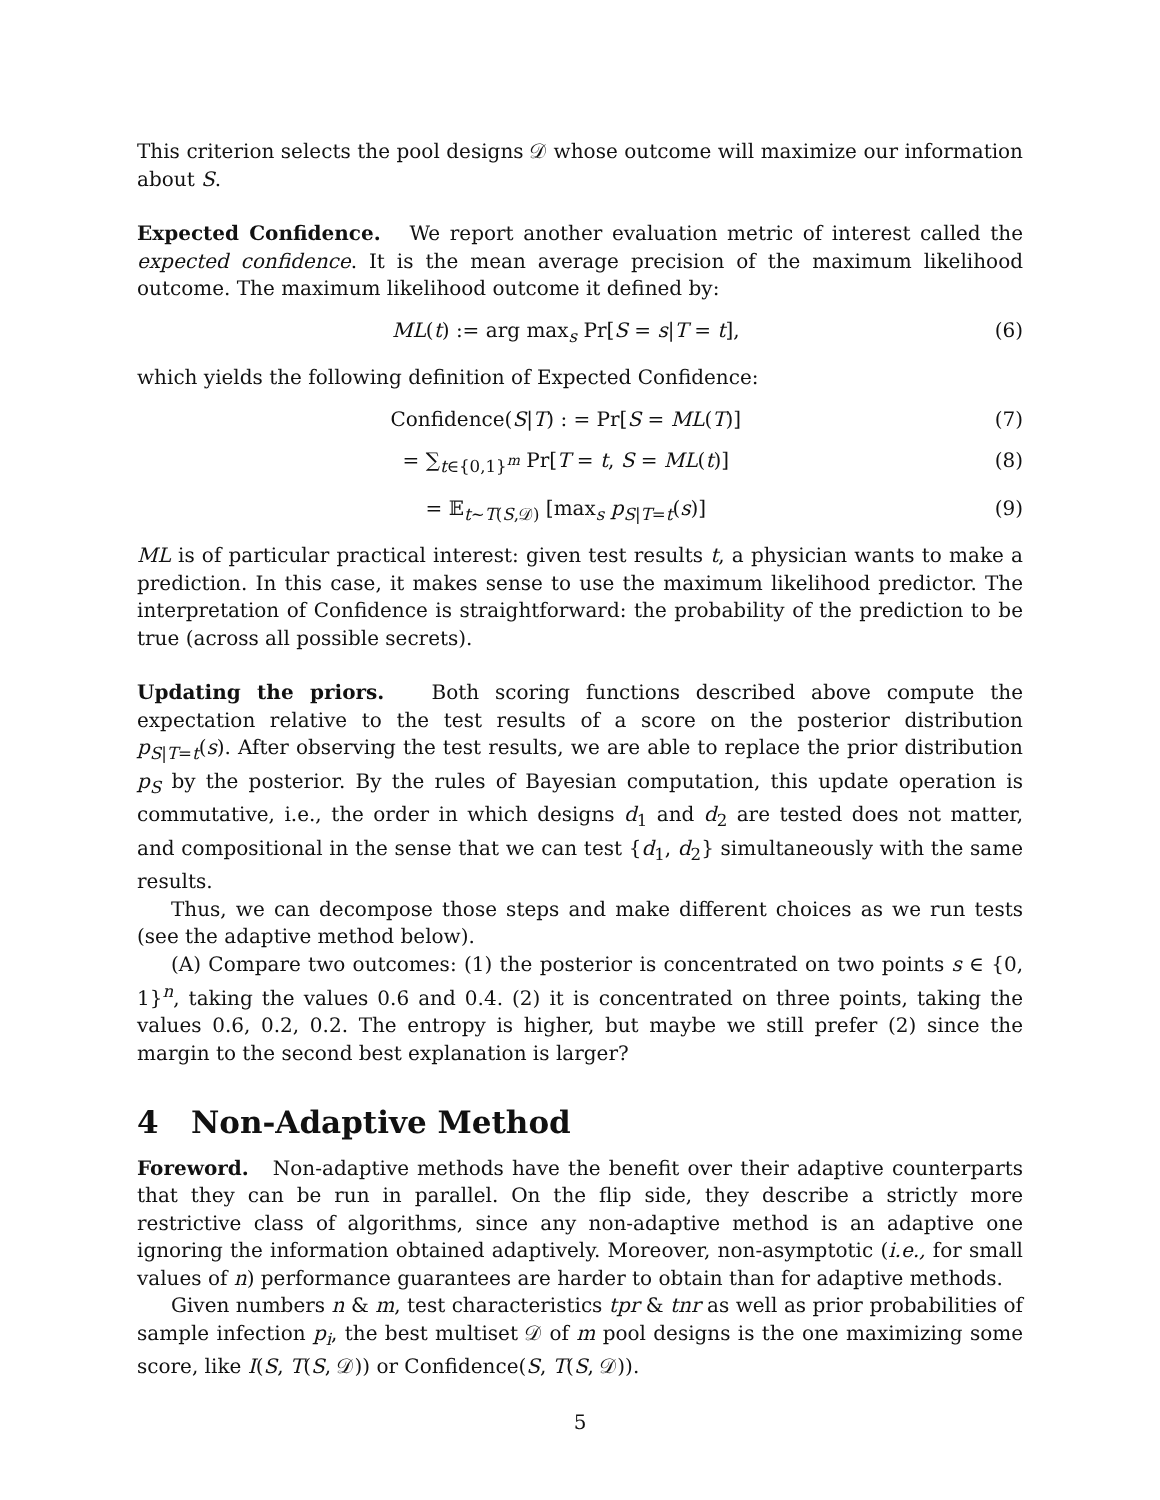This criterion selects the pool designs 𝒟 whose outcome will maximize our information about S.
Expected Confidence. We report another evaluation metric of interest called the expected confidence. It is the mean average precision of the maximum likelihood outcome. The maximum likelihood outcome it defined by:
ML(t) := arg max<sub>s</sub> Pr[S = s|T = t], (6)
which yields the following definition of Expected Confidence:
Confidence(S|T) : = Pr[S = ML(T)] (7)
= ∑<sub>t∈{0,1}<sup>m</sup></sub> Pr[T = t, S = ML(t)] (8)
= 𝔼<sub>t∼T(S,𝒟)</sub> [max<sub>s</sub> p<sub>S|T=t</sub>(s)] (9)
ML is of particular practical interest: given test results t, a physician wants to make a prediction. In this case, it makes sense to use the maximum likelihood predictor. The interpretation of Confidence is straightforward: the probability of the prediction to be true (across all possible secrets).
Updating the priors. Both scoring functions described above compute the expectation relative to the test results of a score on the posterior distribution p<sub>S|T=t</sub>(s). After observing the test results, we are able to replace the prior distribution p<sub>S</sub> by the posterior. By the rules of Bayesian computation, this update operation is commutative, i.e., the order in which designs d<sub>1</sub> and d<sub>2</sub> are tested does not matter, and compositional in the sense that we can test {d<sub>1</sub>, d<sub>2</sub>} simultaneously with the same results.
Thus, we can decompose those steps and make different choices as we run tests (see the adaptive method below).
(A) Compare two outcomes: (1) the posterior is concentrated on two points s ∈ {0, 1}<sup>n</sup>, taking the values 0.6 and 0.4. (2) it is concentrated on three points, taking the values 0.6, 0.2, 0.2. The entropy is higher, but maybe we still prefer (2) since the margin to the second best explanation is larger?
4 Non-Adaptive Method
Foreword. Non-adaptive methods have the benefit over their adaptive counterparts that they can be run in parallel. On the flip side, they describe a strictly more restrictive class of algorithms, since any non-adaptive method is an adaptive one ignoring the information obtained adaptively. Moreover, non-asymptotic (i.e., for small values of n) performance guarantees are harder to obtain than for adaptive methods.
Given numbers n & m, test characteristics tpr & tnr as well as prior probabilities of sample infection p<sub>i</sub>, the best multiset 𝒟 of m pool designs is the one maximizing some score, like I(S, T(S, 𝒟)) or Confidence(S, T(S, 𝒟)).
5